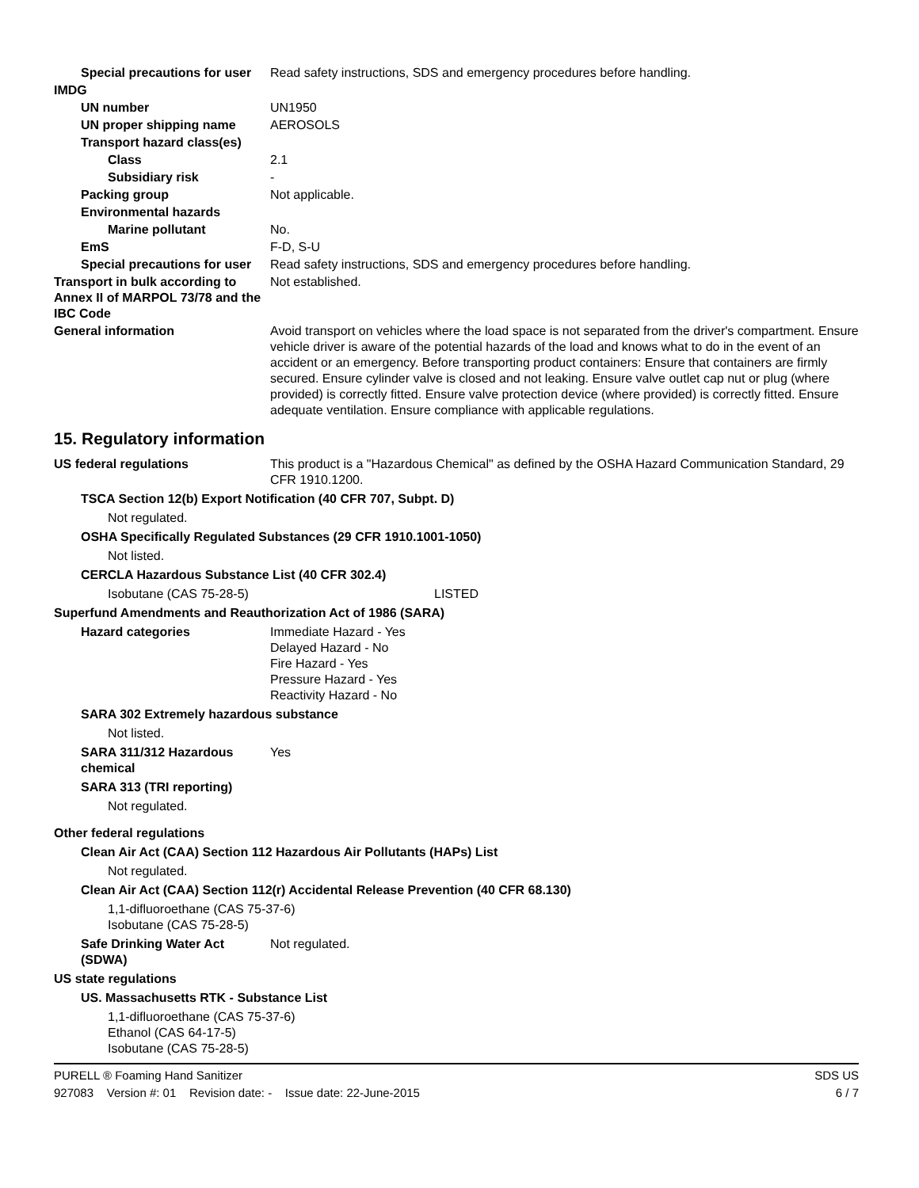Special precautions for user
Read safety instructions, SDS and emergency procedures before handling.
IMDG
UN number UN1950
UN proper shipping name AEROSOLS
Transport hazard class(es)
Class 2.1
Subsidiary risk -
Packing group Not applicable.
Environmental hazards
Marine pollutant No.
EmS F-D, S-U
Special precautions for user
Read safety instructions, SDS and emergency procedures before handling.
Transport in bulk according to Annex II of MARPOL 73/78 and the IBC Code
Not established.
General information Avoid transport on vehicles where the load space is not separated from the driver's compartment. Ensure vehicle driver is aware of the potential hazards of the load and knows what to do in the event of an accident or an emergency. Before transporting product containers: Ensure that containers are firmly secured. Ensure cylinder valve is closed and not leaking. Ensure valve outlet cap nut or plug (where provided) is correctly fitted. Ensure valve protection device (where provided) is correctly fitted. Ensure adequate ventilation. Ensure compliance with applicable regulations.
15. Regulatory information
US federal regulations This product is a "Hazardous Chemical" as defined by the OSHA Hazard Communication Standard, 29 CFR 1910.1200.
TSCA Section 12(b) Export Notification (40 CFR 707, Subpt. D)
Not regulated.
OSHA Specifically Regulated Substances (29 CFR 1910.1001-1050)
Not listed.
CERCLA Hazardous Substance List (40 CFR 302.4)
Isobutane (CAS 75-28-5) LISTED
Superfund Amendments and Reauthorization Act of 1986 (SARA)
Hazard categories Immediate Hazard - Yes
Delayed Hazard - No
Fire Hazard - Yes
Pressure Hazard - Yes
Reactivity Hazard - No
SARA 302 Extremely hazardous substance
Not listed.
SARA 311/312 Hazardous chemical
Yes
SARA 313 (TRI reporting)
Not regulated.
Other federal regulations
Clean Air Act (CAA) Section 112 Hazardous Air Pollutants (HAPs) List
Not regulated.
Clean Air Act (CAA) Section 112(r) Accidental Release Prevention (40 CFR 68.130)
1,1-difluoroethane (CAS 75-37-6)
Isobutane (CAS 75-28-5)
Safe Drinking Water Act (SDWA)
Not regulated.
US state regulations
US. Massachusetts RTK - Substance List
1,1-difluoroethane (CAS 75-37-6)
Ethanol (CAS 64-17-5)
Isobutane (CAS 75-28-5)
PURELL ® Foaming Hand Sanitizer SDS US
927083 Version #: 01 Revision date: - Issue date: 22-June-2015 6 / 7